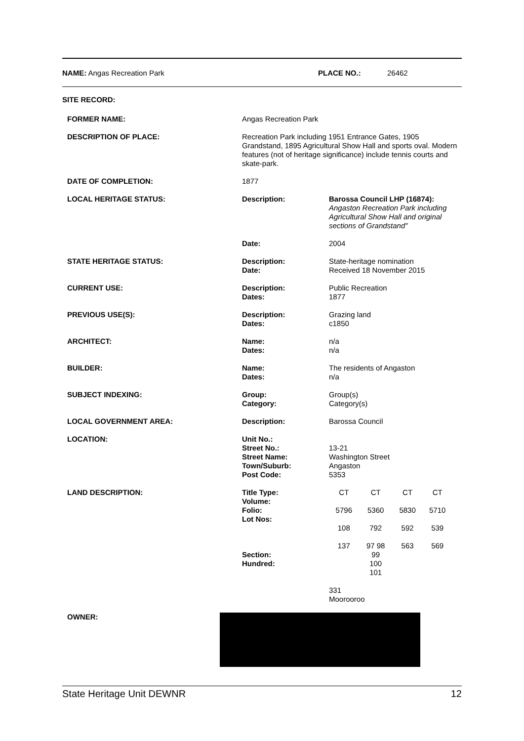NAME: Angas Recreation Park PLACE NO.: 26462
SITE RECORD:
| FORMER NAME: | Angas Recreation Park | |
| DESCRIPTION OF PLACE: | Recreation Park including 1951 Entrance Gates, 1905 Grandstand, 1895 Agricultural Show Hall and sports oval. Modern features (not of heritage significance) include tennis courts and skate-park. | |
| DATE OF COMPLETION: | 1877 | |
| LOCAL HERITAGE STATUS: | Description: Date: | Barossa Council LHP (16874): Angaston Recreation Park including Agricultural Show Hall and original sections of Grandstand" 2004 |
| STATE HERITAGE STATUS: | Description: Date: | State-heritage nomination Received 18 November 2015 |
| CURRENT USE: | Description: Dates: | Public Recreation 1877 |
| PREVIOUS USE(S): | Description: Dates: | Grazing land c1850 |
| ARCHITECT: | Name: Dates: | n/a n/a |
| BUILDER: | Name: Dates: | The residents of Angaston n/a |
| SUBJECT INDEXING: | Group: Category: | Group(s) Category(s) |
| LOCAL GOVERNMENT AREA: | Description: | Barossa Council |
| LOCATION: | Unit No.: Street No.: Street Name: Town/Suburb: Post Code: | 13-21 Washington Street Angaston 5353 |
| LAND DESCRIPTION: | Title Type: Volume: Folio: Lot Nos: Section: Hundred: | / CT / CT / CT / CT / / 5796 / 5360 / 5830 / 5710 / / 108 / 792 / 592 / 539 / / 137 / 97 98 99 100 101 / 563 / 569 / 331 Moorooroo |
| OWNER: | | |
State Heritage Unit DEWNR 12